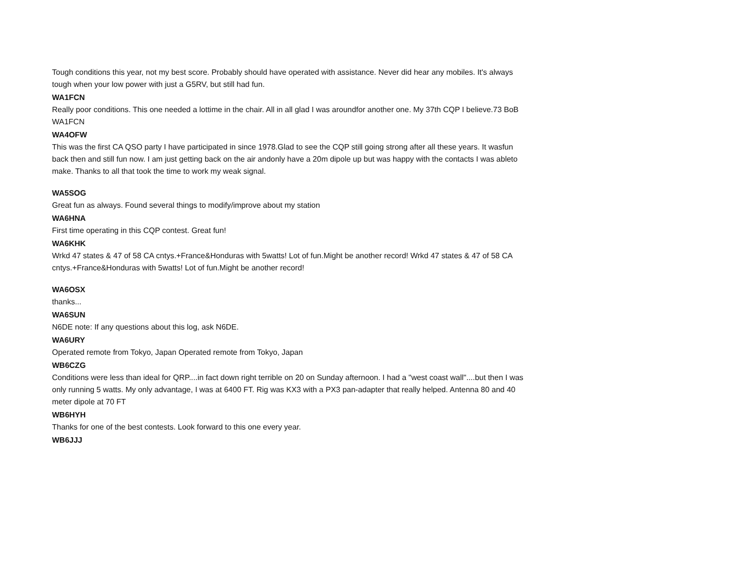Tough conditions this year, not my best score. Probably should have operated with assistance. Never did hear any mobiles. It's always tough when your low power with just a G5RV, but still had fun.
WA1FCN
Really poor conditions. This one needed a lottime in the chair. All in all glad I was aroundfor another one. My 37th CQP I believe.73 BoB WA1FCN
WA4OFW
This was the first CA QSO party I have participated in since 1978.Glad to see the CQP still going strong after all these years. It wasfun back then and still fun now. I am just getting back on the air andonly have a 20m dipole up but was happy with the contacts I was ableto make. Thanks to all that took the time to work my weak signal.
WA5SOG
Great fun as always. Found several things to modify/improve about my station
WA6HNA
First time operating in this CQP contest. Great fun!
WA6KHK
Wrkd 47 states & 47 of 58 CA cntys.+France&Honduras with 5watts! Lot of fun.Might be another record! Wrkd 47 states & 47 of 58 CA cntys.+France&Honduras with 5watts! Lot of fun.Might be another record!
WA6OSX
thanks...
WA6SUN
N6DE note: If any questions about this log, ask N6DE.
WA6URY
Operated remote from Tokyo, Japan Operated remote from Tokyo, Japan
WB6CZG
Conditions were less than ideal for QRP....in fact down right terrible on 20 on Sunday afternoon. I had a "west coast wall"....but then I was only running 5 watts. My only advantage, I was at 6400 FT. Rig was KX3 with a PX3 pan-adapter that really helped. Antenna 80 and 40 meter dipole at 70 FT
WB6HYH
Thanks for one of the best contests. Look forward to this one every year.
WB6JJJ